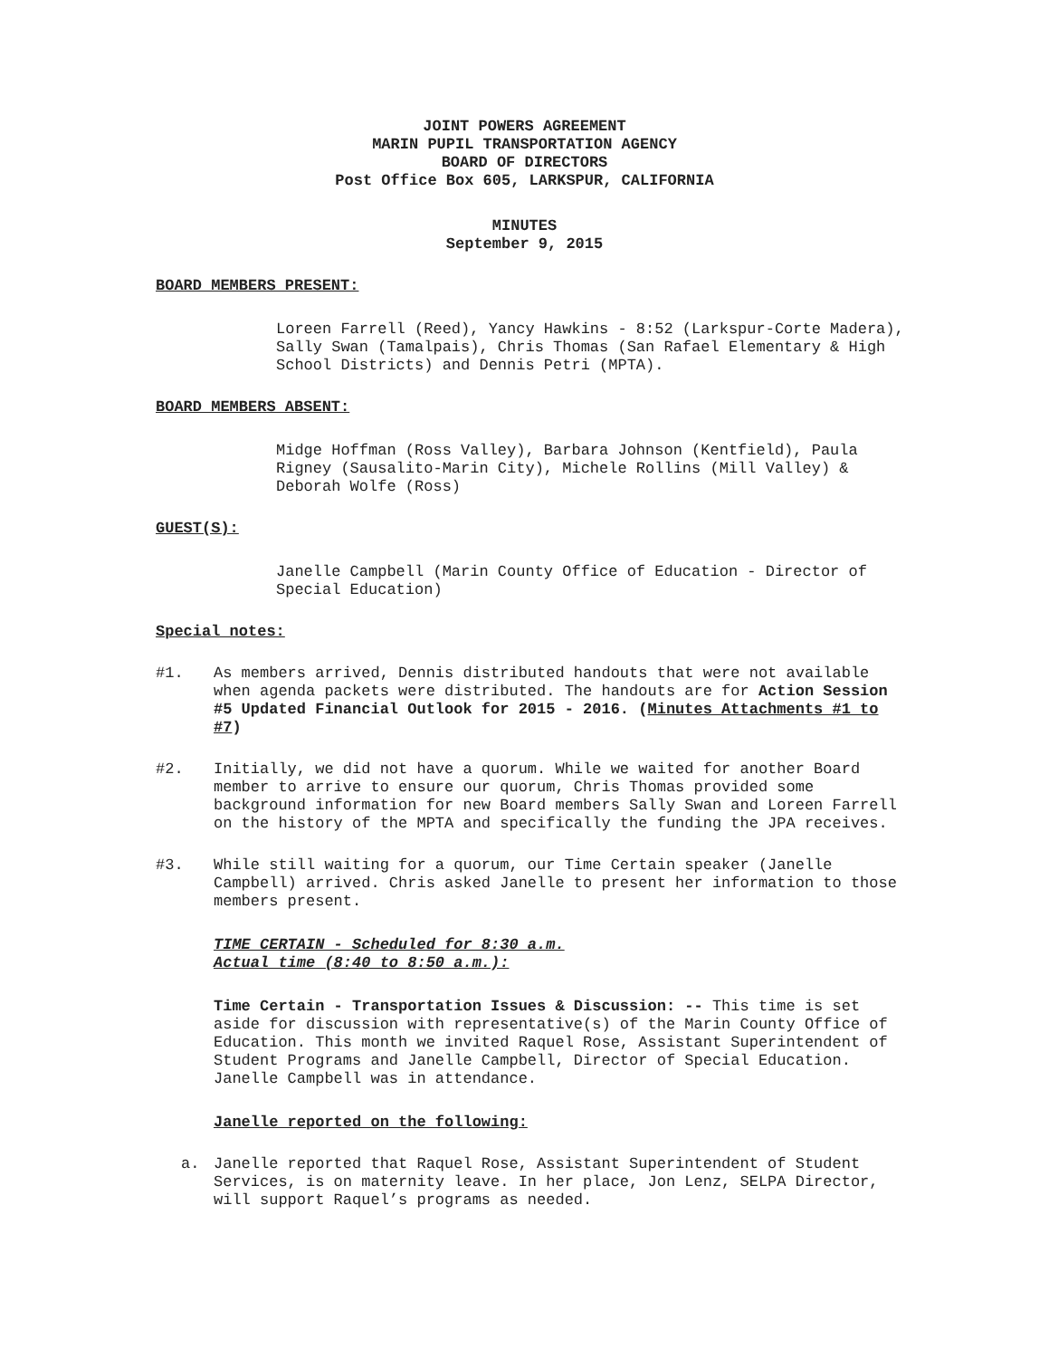JOINT POWERS AGREEMENT
MARIN PUPIL TRANSPORTATION AGENCY
BOARD OF DIRECTORS
Post Office Box 605, LARKSPUR, CALIFORNIA
MINUTES
September 9, 2015
BOARD MEMBERS PRESENT:
Loreen Farrell (Reed), Yancy Hawkins - 8:52 (Larkspur-Corte Madera), Sally Swan (Tamalpais), Chris Thomas (San Rafael Elementary & High School Districts) and Dennis Petri (MPTA).
BOARD MEMBERS ABSENT:
Midge Hoffman (Ross Valley), Barbara Johnson (Kentfield), Paula Rigney (Sausalito-Marin City), Michele Rollins (Mill Valley) & Deborah Wolfe (Ross)
GUEST(S):
Janelle Campbell (Marin County Office of Education - Director of Special Education)
Special notes:
#1. As members arrived, Dennis distributed handouts that were not available when agenda packets were distributed. The handouts are for Action Session #5 Updated Financial Outlook for 2015 - 2016. (Minutes Attachments #1 to #7)
#2. Initially, we did not have a quorum. While we waited for another Board member to arrive to ensure our quorum, Chris Thomas provided some background information for new Board members Sally Swan and Loreen Farrell on the history of the MPTA and specifically the funding the JPA receives.
#3. While still waiting for a quorum, our Time Certain speaker (Janelle Campbell) arrived. Chris asked Janelle to present her information to those members present.
TIME CERTAIN - Scheduled for 8:30 a.m.
Actual time (8:40 to 8:50 a.m.):
Time Certain - Transportation Issues & Discussion: -- This time is set aside for discussion with representative(s) of the Marin County Office of Education. This month we invited Raquel Rose, Assistant Superintendent of Student Programs and Janelle Campbell, Director of Special Education. Janelle Campbell was in attendance.
Janelle reported on the following:
a. Janelle reported that Raquel Rose, Assistant Superintendent of Student Services, is on maternity leave. In her place, Jon Lenz, SELPA Director, will support Raquel’s programs as needed.